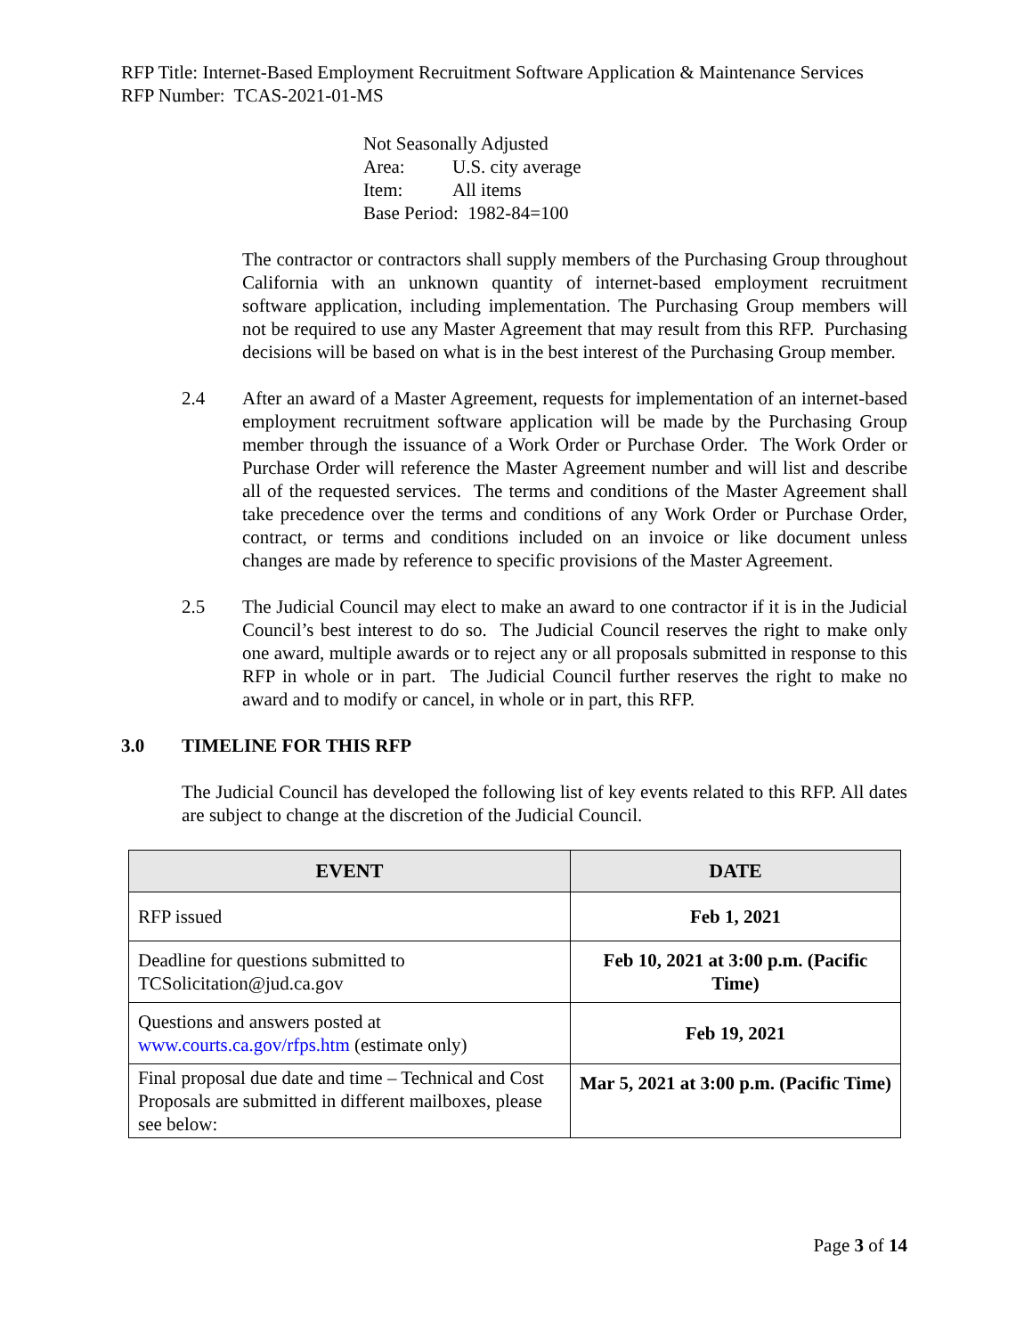RFP Title: Internet-Based Employment Recruitment Software Application & Maintenance Services
RFP Number: TCAS-2021-01-MS
Not Seasonally Adjusted
Area: U.S. city average
Item: All items
Base Period: 1982-84=100
The contractor or contractors shall supply members of the Purchasing Group throughout California with an unknown quantity of internet-based employment recruitment software application, including implementation. The Purchasing Group members will not be required to use any Master Agreement that may result from this RFP. Purchasing decisions will be based on what is in the best interest of the Purchasing Group member.
2.4 After an award of a Master Agreement, requests for implementation of an internet-based employment recruitment software application will be made by the Purchasing Group member through the issuance of a Work Order or Purchase Order. The Work Order or Purchase Order will reference the Master Agreement number and will list and describe all of the requested services. The terms and conditions of the Master Agreement shall take precedence over the terms and conditions of any Work Order or Purchase Order, contract, or terms and conditions included on an invoice or like document unless changes are made by reference to specific provisions of the Master Agreement.
2.5 The Judicial Council may elect to make an award to one contractor if it is in the Judicial Council’s best interest to do so. The Judicial Council reserves the right to make only one award, multiple awards or to reject any or all proposals submitted in response to this RFP in whole or in part. The Judicial Council further reserves the right to make no award and to modify or cancel, in whole or in part, this RFP.
3.0 TIMELINE FOR THIS RFP
The Judicial Council has developed the following list of key events related to this RFP. All dates are subject to change at the discretion of the Judicial Council.
| EVENT | DATE |
| --- | --- |
| RFP issued | Feb 1, 2021 |
| Deadline for questions submitted to TCSolicitation@jud.ca.gov | Feb 10, 2021 at 3:00 p.m. (Pacific Time) |
| Questions and answers posted at www.courts.ca.gov/rfps.htm (estimate only) | Feb 19, 2021 |
| Final proposal due date and time – Technical and Cost Proposals are submitted in different mailboxes, please see below: | Mar 5, 2021 at 3:00 p.m. (Pacific Time) |
Page 3 of 14